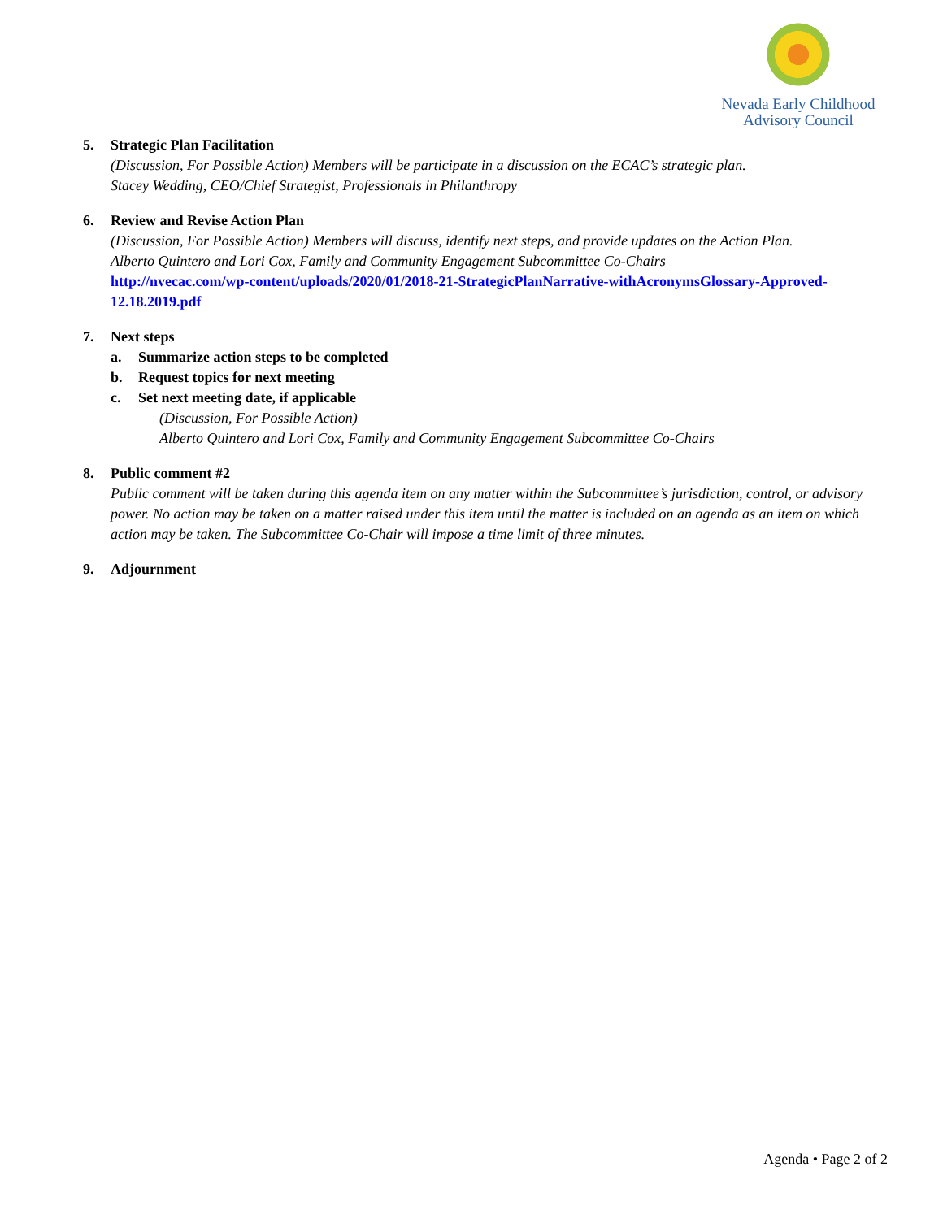Nevada Early Childhood
Advisory Council
5. Strategic Plan Facilitation
(Discussion, For Possible Action) Members will be participate in a discussion on the ECAC’s strategic plan.
Stacey Wedding, CEO/Chief Strategist, Professionals in Philanthropy
6. Review and Revise Action Plan
(Discussion, For Possible Action) Members will discuss, identify next steps, and provide updates on the Action Plan.
Alberto Quintero and Lori Cox, Family and Community Engagement Subcommittee Co-Chairs
http://nvecac.com/wp-content/uploads/2020/01/2018-21-StrategicPlanNarrative-withAcronymsGlossary-Approved-12.18.2019.pdf
7. Next steps
a. Summarize action steps to be completed
b. Request topics for next meeting
c. Set next meeting date, if applicable
(Discussion, For Possible Action)
Alberto Quintero and Lori Cox, Family and Community Engagement Subcommittee Co-Chairs
8. Public comment #2
Public comment will be taken during this agenda item on any matter within the Subcommittee’s jurisdiction, control, or advisory power. No action may be taken on a matter raised under this item until the matter is included on an agenda as an item on which action may be taken. The Subcommittee Co-Chair will impose a time limit of three minutes.
9. Adjournment
Agenda • Page 2 of 2